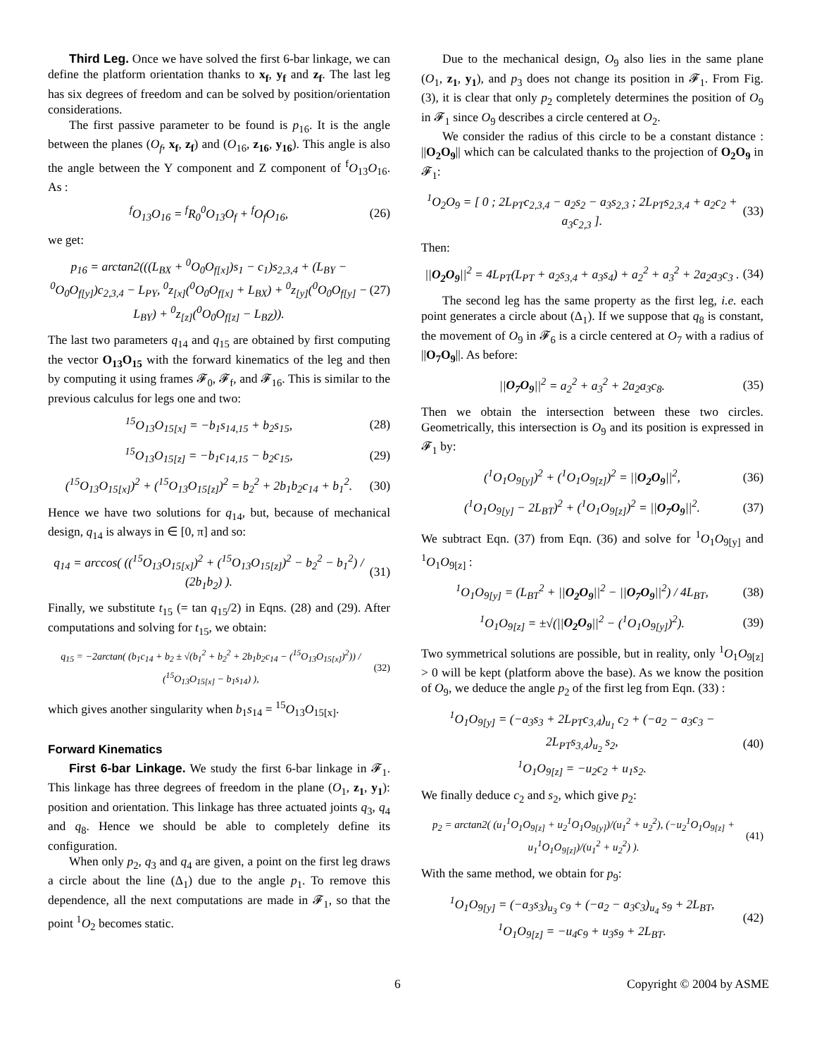Third Leg. Once we have solved the first 6-bar linkage, we can define the platform orientation thanks to x<sub>f</sub>, y<sub>f</sub> and z<sub>f</sub>. The last leg has six degrees of freedom and can be solved by position/orientation considerations.
The first passive parameter to be found is p<sub>16</sub>. It is the angle between the planes (O<sub>f</sub>, x<sub>f</sub>, z<sub>f</sub>) and (O<sub>16</sub>, z<sub>16</sub>, y<sub>16</sub>). This angle is also the angle between the Y component and Z component of <sup>f</sup>O<sub>13</sub>O<sub>16</sub>. As :
<sup>f</sup> O<sub>13</sub>O<sub>16</sub> = <sup>f</sup>R<sub>0</sub><sup>0</sup>O<sub>13</sub>O<sub>f</sub> + <sup>f</sup>O<sub>f</sub>O<sub>16</sub>, (26)
we get:
p<sub>16</sub> = arctan2(((L<sub>BX</sub> + <sup>0</sup>O<sub>0</sub>O<sub>f[x]</sub>)s<sub>1</sub> − c<sub>1</sub>)s<sub>2,3,4</sub> + (L<sub>BY</sub> − <sup>0</sup>O<sub>0</sub>O<sub>f[y]</sub>)c<sub>2,3,4</sub> − L<sub>PY</sub>, <sup>0</sup>z<sub>[x]</sub>(<sup>0</sup>O<sub>0</sub>O<sub>f[x]</sub> + L<sub>BX</sub>) + <sup>0</sup>z<sub>[y]</sub>(<sup>0</sup>O<sub>0</sub>O<sub>f[y]</sub> − L<sub>BY</sub>) + <sup>0</sup>z<sub>[z]</sub>(<sup>0</sup>O<sub>0</sub>O<sub>f[z]</sub> − L<sub>BZ</sub>)).
(27)
The last two parameters q<sub>14</sub> and q<sub>15</sub> are obtained by first computing the vector O<sub>13</sub>O<sub>15</sub> with the forward kinematics of the leg and then by computing it using frames 𝓕<sub>0</sub>, 𝓕<sub>f</sub>, and 𝓕<sub>16</sub>. This is similar to the previous calculus for legs one and two:
<sup>15</sup>O<sub>13</sub>O<sub>15[x]</sub> = −b<sub>1</sub>s<sub>14,15</sub> + b<sub>2</sub>s<sub>15</sub>,
(28)
<sup>15</sup>O<sub>13</sub>O<sub>15[z]</sub> = −b<sub>1</sub>c<sub>14,15</sub> − b<sub>2</sub>c<sub>15</sub>,
(29)
(<sup>15</sup>O<sub>13</sub>O<sub>15[x]</sub>)<sup>2</sup> + (<sup>15</sup>O<sub>13</sub>O<sub>15[z]</sub>)<sup>2</sup> = b<sub>2</sub><sup>2</sup> + 2b<sub>1</sub>b<sub>2</sub>c<sub>14</sub> + b<sub>1</sub><sup>2</sup>.
(30)
Hence we have two solutions for q<sub>14</sub>, but, because of mechanical design, q<sub>14</sub> is always in ∈ [0, π] and so:
q<sub>14</sub> = arccos( ((<sup>15</sup>O<sub>13</sub>O<sub>15[x]</sub>)<sup>2</sup> + (<sup>15</sup>O<sub>13</sub>O<sub>15[z]</sub>)<sup>2</sup> − b<sub>2</sub><sup>2</sup> − b<sub>1</sub><sup>2</sup>) / (2b<sub>1</sub>b<sub>2</sub>) ).
(31)
Finally, we substitute t<sub>15</sub> (= tan q<sub>15</sub>/2) in Eqns. (28) and (29). After computations and solving for t<sub>15</sub>, we obtain:
q<sub>15</sub> = −2arctan( (b<sub>1</sub>c<sub>14</sub> + b<sub>2</sub> ± √(b<sub>1</sub><sup>2</sup> + b<sub>2</sub><sup>2</sup> + 2b<sub>1</sub>b<sub>2</sub>c<sub>14</sub> − (<sup>15</sup>O<sub>13</sub>O<sub>15[x]</sub>)<sup>2</sup>)) / (<sup>15</sup>O<sub>13</sub>O<sub>15[x]</sub> − b<sub>1</sub>s<sub>14</sub>) ),
(32)
which gives another singularity when b<sub>1</sub>s<sub>14</sub> = <sup>15</sup>O<sub>13</sub>O<sub>15[x]</sub>.
Forward Kinematics
First 6-bar Linkage. We study the first 6-bar linkage in 𝓕<sub>1</sub>. This linkage has three degrees of freedom in the plane (O<sub>1</sub>, z<sub>1</sub>, y<sub>1</sub>): position and orientation. This linkage has three actuated joints q<sub>3</sub>, q<sub>4</sub> and q<sub>8</sub>. Hence we should be able to completely define its configuration.
When only p<sub>2</sub>, q<sub>3</sub> and q<sub>4</sub> are given, a point on the first leg draws a circle about the line (Δ<sub>1</sub>) due to the angle p<sub>1</sub>. To remove this dependence, all the next computations are made in 𝓕<sub>1</sub>, so that the point <sup>1</sup>O<sub>2</sub> becomes static.
Due to the mechanical design, O<sub>9</sub> also lies in the same plane (O<sub>1</sub>, z<sub>1</sub>, y<sub>1</sub>), and p<sub>3</sub> does not change its position in 𝓕<sub>1</sub>. From Fig. (3), it is clear that only p<sub>2</sub> completely determines the position of O<sub>9</sub> in 𝓕<sub>1</sub> since O<sub>9</sub> describes a circle centered at O<sub>2</sub>.
We consider the radius of this circle to be a constant distance : ||O<sub>2</sub>O<sub>9</sub>|| which can be calculated thanks to the projection of O<sub>2</sub>O<sub>9</sub> in 𝓕<sub>1</sub>:
<sup>1</sup> O<sub>2</sub>O<sub>9</sub> = [ 0 ; 2L<sub>PT</sub>c<sub>2,3,4</sub> − a<sub>2</sub>s<sub>2</sub> − a<sub>3</sub>s<sub>2,3</sub> ; 2L<sub>PT</sub>s<sub>2,3,4</sub> + a<sub>2</sub>c<sub>2</sub> + a<sub>3</sub>c<sub>2,3</sub> ].
(33)
Then:
||O<sub>2</sub>O<sub>9</sub>||<sup>2</sup> = 4L<sub>PT</sub>(L<sub>PT</sub> + a<sub>2</sub>s<sub>3,4</sub> + a<sub>3</sub>s<sub>4</sub>) + a<sub>2</sub><sup>2</sup> + a<sub>3</sub><sup>2</sup> + 2a<sub>2</sub>a<sub>3</sub>c<sub>3</sub> .
(34)
The second leg has the same property as the first leg, i.e. each point generates a circle about (Δ<sub>1</sub>). If we suppose that q<sub>8</sub> is constant, the movement of O<sub>9</sub> in 𝓕<sub>6</sub> is a circle centered at O<sub>7</sub> with a radius of ||O<sub>7</sub>O<sub>9</sub>||. As before:
||O<sub>7</sub>O<sub>9</sub>||<sup>2</sup> = a<sub>2</sub><sup>2</sup> + a<sub>3</sub><sup>2</sup> + 2a<sub>2</sub>a<sub>3</sub>c<sub>8</sub>.
(35)
Then we obtain the intersection between these two circles. Geometrically, this intersection is O<sub>9</sub> and its position is expressed in 𝓕<sub>1</sub> by:
(<sup>1</sup>O<sub>1</sub>O<sub>9[y]</sub>)<sup>2</sup> + (<sup>1</sup>O<sub>1</sub>O<sub>9[z]</sub>)<sup>2</sup> = ||O<sub>2</sub>O<sub>9</sub>||<sup>2</sup>,
(36)
(<sup>1</sup>O<sub>1</sub>O<sub>9[y]</sub> − 2L<sub>BT</sub>)<sup>2</sup> + (<sup>1</sup>O<sub>1</sub>O<sub>9[z]</sub>)<sup>2</sup> = ||O<sub>7</sub>O<sub>9</sub>||<sup>2</sup>.
(37)
We subtract Eqn. (37) from Eqn. (36) and solve for <sup>1</sup>O<sub>1</sub>O<sub>9[y]</sub> and <sup>1</sup>O<sub>1</sub>O<sub>9[z]</sub> :
<sup>1</sup> O<sub>1</sub>O<sub>9[y]</sub> = (L<sub>BT</sub><sup>2</sup> + ||O<sub>2</sub>O<sub>9</sub>||<sup>2</sup> − ||O<sub>7</sub>O<sub>9</sub>||<sup>2</sup>) / 4L<sub>BT</sub>,
(38)
<sup>1</sup> O<sub>1</sub>O<sub>9[z]</sub> = ±√(||O<sub>2</sub>O<sub>9</sub>||<sup>2</sup> − (<sup>1</sup>O<sub>1</sub>O<sub>9[y]</sub>)<sup>2</sup>).
(39)
Two symmetrical solutions are possible, but in reality, only <sup>1</sup>O<sub>1</sub>O<sub>9[z]</sub> > 0 will be kept (platform above the base). As we know the position of O<sub>9</sub>, we deduce the angle p<sub>2</sub> of the first leg from Eqn. (33) :
<sup>1</sup> O<sub>1</sub>O<sub>9[y]</sub> = (−a<sub>3</sub>s<sub>3</sub> + 2L<sub>PT</sub>c<sub>3,4</sub>)<sub>u<sub>1</sub></sub> c<sub>2</sub> + (−a<sub>2</sub> − a<sub>3</sub>c<sub>3</sub> − 2L<sub>PT</sub>s<sub>3,4</sub>)<sub>u<sub>2</sub></sub> s<sub>2</sub>,
<sup>1</sup> O<sub>1</sub>O<sub>9[z]</sub> = −u<sub>2</sub>c<sub>2</sub> + u<sub>1</sub>s<sub>2</sub>.
(40)
We finally deduce c<sub>2</sub> and s<sub>2</sub>, which give p<sub>2</sub>:
p<sub>2</sub> = arctan2( (u<sub>1</sub><sup>1</sup>O<sub>1</sub>O<sub>9[z]</sub> + u<sub>2</sub><sup>1</sup>O<sub>1</sub>O<sub>9[y]</sub>)/(u<sub>1</sub><sup>2</sup> + u<sub>2</sub><sup>2</sup>), (−u<sub>2</sub><sup>1</sup>O<sub>1</sub>O<sub>9[z]</sub> + u<sub>1</sub><sup>1</sup>O<sub>1</sub>O<sub>9[z]</sub>)/(u<sub>1</sub><sup>2</sup> + u<sub>2</sub><sup>2</sup>) ).
(41)
With the same method, we obtain for p<sub>9</sub>:
<sup>1</sup> O<sub>1</sub>O<sub>9[y]</sub> = (−a<sub>3</sub>s<sub>3</sub>)<sub>u<sub>3</sub></sub> c<sub>9</sub> + (−a<sub>2</sub> − a<sub>3</sub>c<sub>3</sub>)<sub>u<sub>4</sub></sub> s<sub>9</sub> + 2L<sub>BT</sub>,
<sup>1</sup> O<sub>1</sub>O<sub>9[z]</sub> = −u<sub>4</sub>c<sub>9</sub> + u<sub>3</sub>s<sub>9</sub> + 2L<sub>BT</sub>.
(42)
6 Copyright © 2004 by ASME